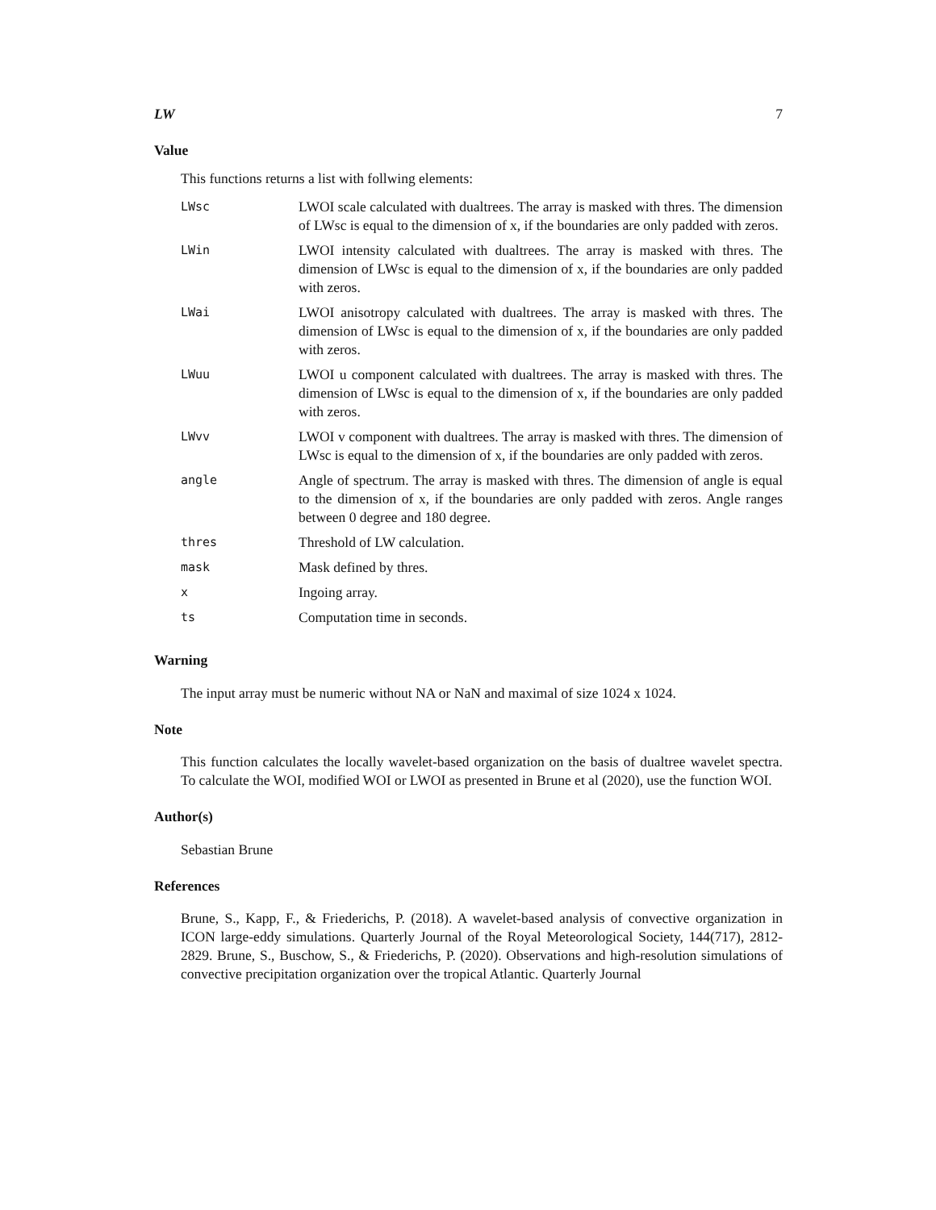LW 7
Value
This functions returns a list with follwing elements:
| LWsc | LWOI scale calculated with dualtrees. The array is masked with thres. The dimension of LWsc is equal to the dimension of x, if the boundaries are only padded with zeros. |
| LWin | LWOI intensity calculated with dualtrees. The array is masked with thres. The dimension of LWsc is equal to the dimension of x, if the boundaries are only padded with zeros. |
| LWai | LWOI anisotropy calculated with dualtrees. The array is masked with thres. The dimension of LWsc is equal to the dimension of x, if the boundaries are only padded with zeros. |
| LWuu | LWOI u component calculated with dualtrees. The array is masked with thres. The dimension of LWsc is equal to the dimension of x, if the boundaries are only padded with zeros. |
| LWvv | LWOI v component with dualtrees. The array is masked with thres. The dimension of LWsc is equal to the dimension of x, if the boundaries are only padded with zeros. |
| angle | Angle of spectrum. The array is masked with thres. The dimension of angle is equal to the dimension of x, if the boundaries are only padded with zeros. Angle ranges between 0 degree and 180 degree. |
| thres | Threshold of LW calculation. |
| mask | Mask defined by thres. |
| x | Ingoing array. |
| ts | Computation time in seconds. |
Warning
The input array must be numeric without NA or NaN and maximal of size 1024 x 1024.
Note
This function calculates the locally wavelet-based organization on the basis of dualtree wavelet spectra. To calculate the WOI, modified WOI or LWOI as presented in Brune et al (2020), use the function WOI.
Author(s)
Sebastian Brune
References
Brune, S., Kapp, F., & Friederichs, P. (2018). A wavelet-based analysis of convective organization in ICON large-eddy simulations. Quarterly Journal of the Royal Meteorological Society, 144(717), 2812-2829. Brune, S., Buschow, S., & Friederichs, P. (2020). Observations and high-resolution simulations of convective precipitation organization over the tropical Atlantic. Quarterly Journal